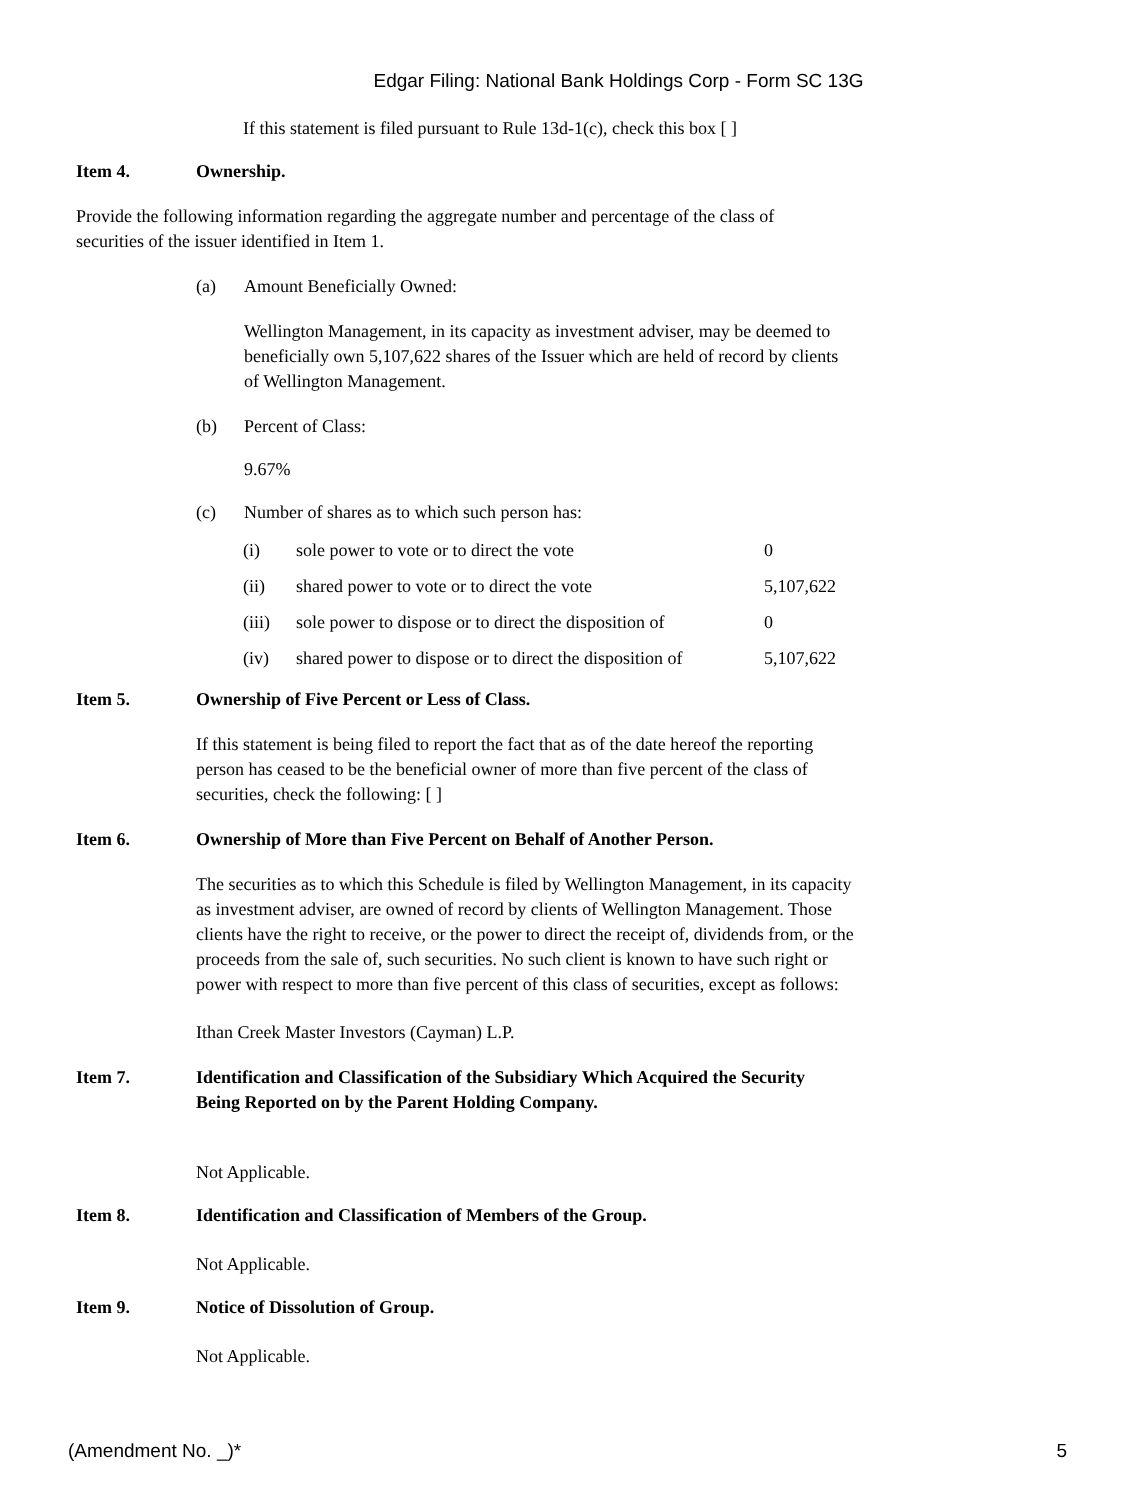Edgar Filing: National Bank Holdings Corp - Form SC 13G
If this statement is filed pursuant to Rule 13d-1(c), check this box [ ]
Item 4. Ownership.
Provide the following information regarding the aggregate number and percentage of the class of securities of the issuer identified in Item 1.
(a) Amount Beneficially Owned:
Wellington Management, in its capacity as investment adviser, may be deemed to beneficially own 5,107,622 shares of the Issuer which are held of record by clients of Wellington Management.
(b) Percent of Class:
9.67%
(c) Number of shares as to which such person has:
| (i) | sole power to vote or to direct the vote | 0 |
| (ii) | shared power to vote or to direct the vote | 5,107,622 |
| (iii) | sole power to dispose or to direct the disposition of | 0 |
| (iv) | shared power to dispose or to direct the disposition of | 5,107,622 |
Item 5. Ownership of Five Percent or Less of Class.
If this statement is being filed to report the fact that as of the date hereof the reporting person has ceased to be the beneficial owner of more than five percent of the class of securities, check the following: [ ]
Item 6. Ownership of More than Five Percent on Behalf of Another Person.
The securities as to which this Schedule is filed by Wellington Management, in its capacity as investment adviser, are owned of record by clients of Wellington Management. Those clients have the right to receive, or the power to direct the receipt of, dividends from, or the proceeds from the sale of, such securities. No such client is known to have such right or power with respect to more than five percent of this class of securities, except as follows:
Ithan Creek Master Investors (Cayman) L.P.
Item 7. Identification and Classification of the Subsidiary Which Acquired the Security Being Reported on by the Parent Holding Company.
Not Applicable.
Item 8. Identification and Classification of Members of the Group.
Not Applicable.
Item 9. Notice of Dissolution of Group.
Not Applicable.
(Amendment No. _)* 5